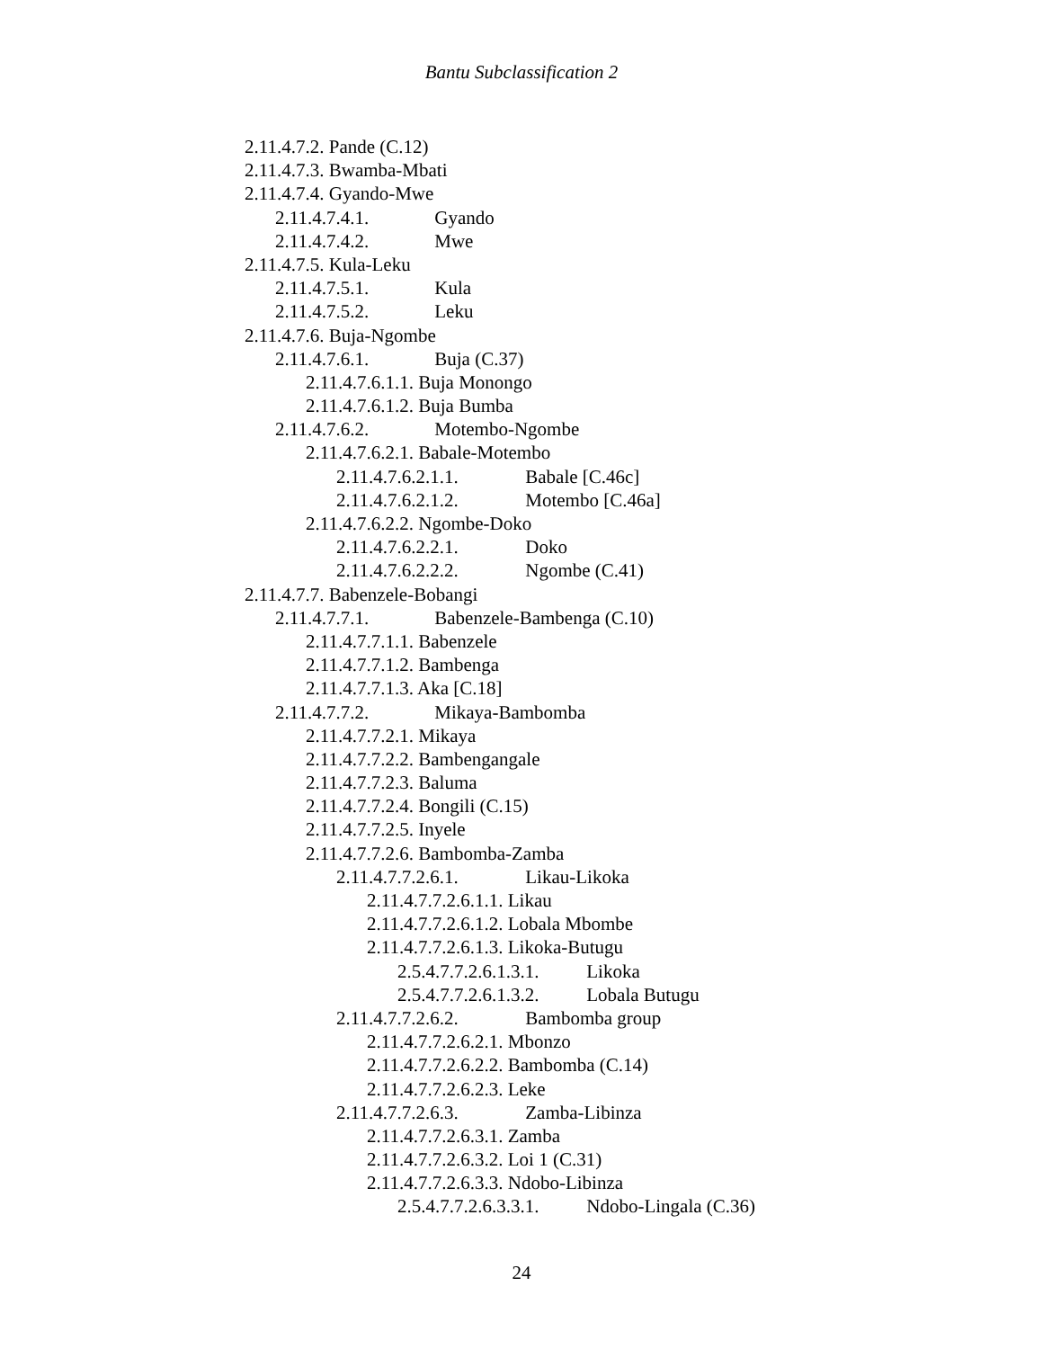Bantu Subclassification 2
2.11.4.7.2. Pande (C.12)
2.11.4.7.3. Bwamba-Mbati
2.11.4.7.4. Gyando-Mwe
2.11.4.7.4.1. Gyando
2.11.4.7.4.2. Mwe
2.11.4.7.5. Kula-Leku
2.11.4.7.5.1. Kula
2.11.4.7.5.2. Leku
2.11.4.7.6. Buja-Ngombe
2.11.4.7.6.1. Buja (C.37)
2.11.4.7.6.1.1. Buja Monongo
2.11.4.7.6.1.2. Buja Bumba
2.11.4.7.6.2. Motembo-Ngombe
2.11.4.7.6.2.1. Babale-Motembo
2.11.4.7.6.2.1.1. Babale [C.46c]
2.11.4.7.6.2.1.2. Motembo [C.46a]
2.11.4.7.6.2.2. Ngombe-Doko
2.11.4.7.6.2.2.1. Doko
2.11.4.7.6.2.2.2. Ngombe (C.41)
2.11.4.7.7. Babenzele-Bobangi
2.11.4.7.7.1. Babenzele-Bambenga (C.10)
2.11.4.7.7.1.1. Babenzele
2.11.4.7.7.1.2. Bambenga
2.11.4.7.7.1.3. Aka [C.18]
2.11.4.7.7.2. Mikaya-Bambomba
2.11.4.7.7.2.1. Mikaya
2.11.4.7.7.2.2. Bambengangale
2.11.4.7.7.2.3. Baluma
2.11.4.7.7.2.4. Bongili (C.15)
2.11.4.7.7.2.5. Inyele
2.11.4.7.7.2.6. Bambomba-Zamba
2.11.4.7.7.2.6.1. Likau-Likoka
2.11.4.7.7.2.6.1.1. Likau
2.11.4.7.7.2.6.1.2. Lobala Mbombe
2.11.4.7.7.2.6.1.3. Likoka-Butugu
2.5.4.7.7.2.6.1.3.1. Likoka
2.5.4.7.7.2.6.1.3.2. Lobala Butugu
2.11.4.7.7.2.6.2. Bambomba group
2.11.4.7.7.2.6.2.1. Mbonzo
2.11.4.7.7.2.6.2.2. Bambomba (C.14)
2.11.4.7.7.2.6.2.3. Leke
2.11.4.7.7.2.6.3. Zamba-Libinza
2.11.4.7.7.2.6.3.1. Zamba
2.11.4.7.7.2.6.3.2. Loi 1 (C.31)
2.11.4.7.7.2.6.3.3. Ndobo-Libinza
2.5.4.7.7.2.6.3.3.1. Ndobo-Lingala (C.36)
24